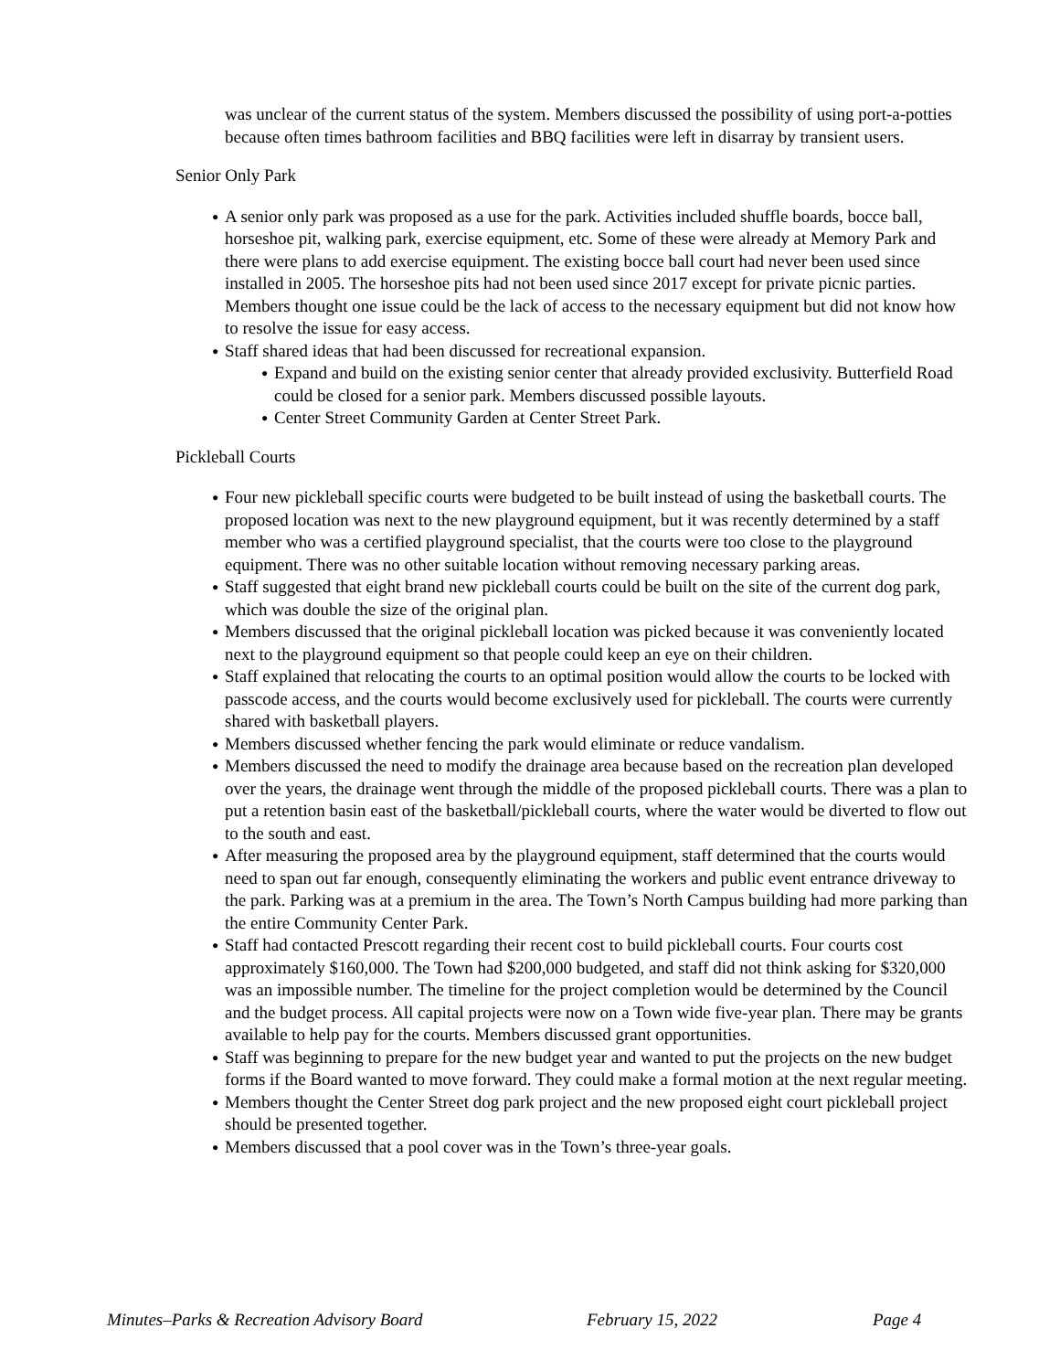was unclear of the current status of the system. Members discussed the possibility of using port-a-potties because often times bathroom facilities and BBQ facilities were left in disarray by transient users.
Senior Only Park
● A senior only park was proposed as a use for the park. Activities included shuffle boards, bocce ball, horseshoe pit, walking park, exercise equipment, etc. Some of these were already at Memory Park and there were plans to add exercise equipment. The existing bocce ball court had never been used since installed in 2005. The horseshoe pits had not been used since 2017 except for private picnic parties. Members thought one issue could be the lack of access to the necessary equipment but did not know how to resolve the issue for easy access.
● Staff shared ideas that had been discussed for recreational expansion.
● Expand and build on the existing senior center that already provided exclusivity. Butterfield Road could be closed for a senior park. Members discussed possible layouts.
● Center Street Community Garden at Center Street Park.
Pickleball Courts
● Four new pickleball specific courts were budgeted to be built instead of using the basketball courts. The proposed location was next to the new playground equipment, but it was recently determined by a staff member who was a certified playground specialist, that the courts were too close to the playground equipment. There was no other suitable location without removing necessary parking areas.
● Staff suggested that eight brand new pickleball courts could be built on the site of the current dog park, which was double the size of the original plan.
● Members discussed that the original pickleball location was picked because it was conveniently located next to the playground equipment so that people could keep an eye on their children.
● Staff explained that relocating the courts to an optimal position would allow the courts to be locked with passcode access, and the courts would become exclusively used for pickleball. The courts were currently shared with basketball players.
● Members discussed whether fencing the park would eliminate or reduce vandalism.
● Members discussed the need to modify the drainage area because based on the recreation plan developed over the years, the drainage went through the middle of the proposed pickleball courts. There was a plan to put a retention basin east of the basketball/pickleball courts, where the water would be diverted to flow out to the south and east.
● After measuring the proposed area by the playground equipment, staff determined that the courts would need to span out far enough, consequently eliminating the workers and public event entrance driveway to the park. Parking was at a premium in the area. The Town’s North Campus building had more parking than the entire Community Center Park.
● Staff had contacted Prescott regarding their recent cost to build pickleball courts. Four courts cost approximately $160,000. The Town had $200,000 budgeted, and staff did not think asking for $320,000 was an impossible number. The timeline for the project completion would be determined by the Council and the budget process. All capital projects were now on a Town wide five-year plan. There may be grants available to help pay for the courts. Members discussed grant opportunities.
● Staff was beginning to prepare for the new budget year and wanted to put the projects on the new budget forms if the Board wanted to move forward. They could make a formal motion at the next regular meeting.
● Members thought the Center Street dog park project and the new proposed eight court pickleball project should be presented together.
● Members discussed that a pool cover was in the Town’s three-year goals.
Minutes–Parks & Recreation Advisory Board February 15, 2022 Page 4